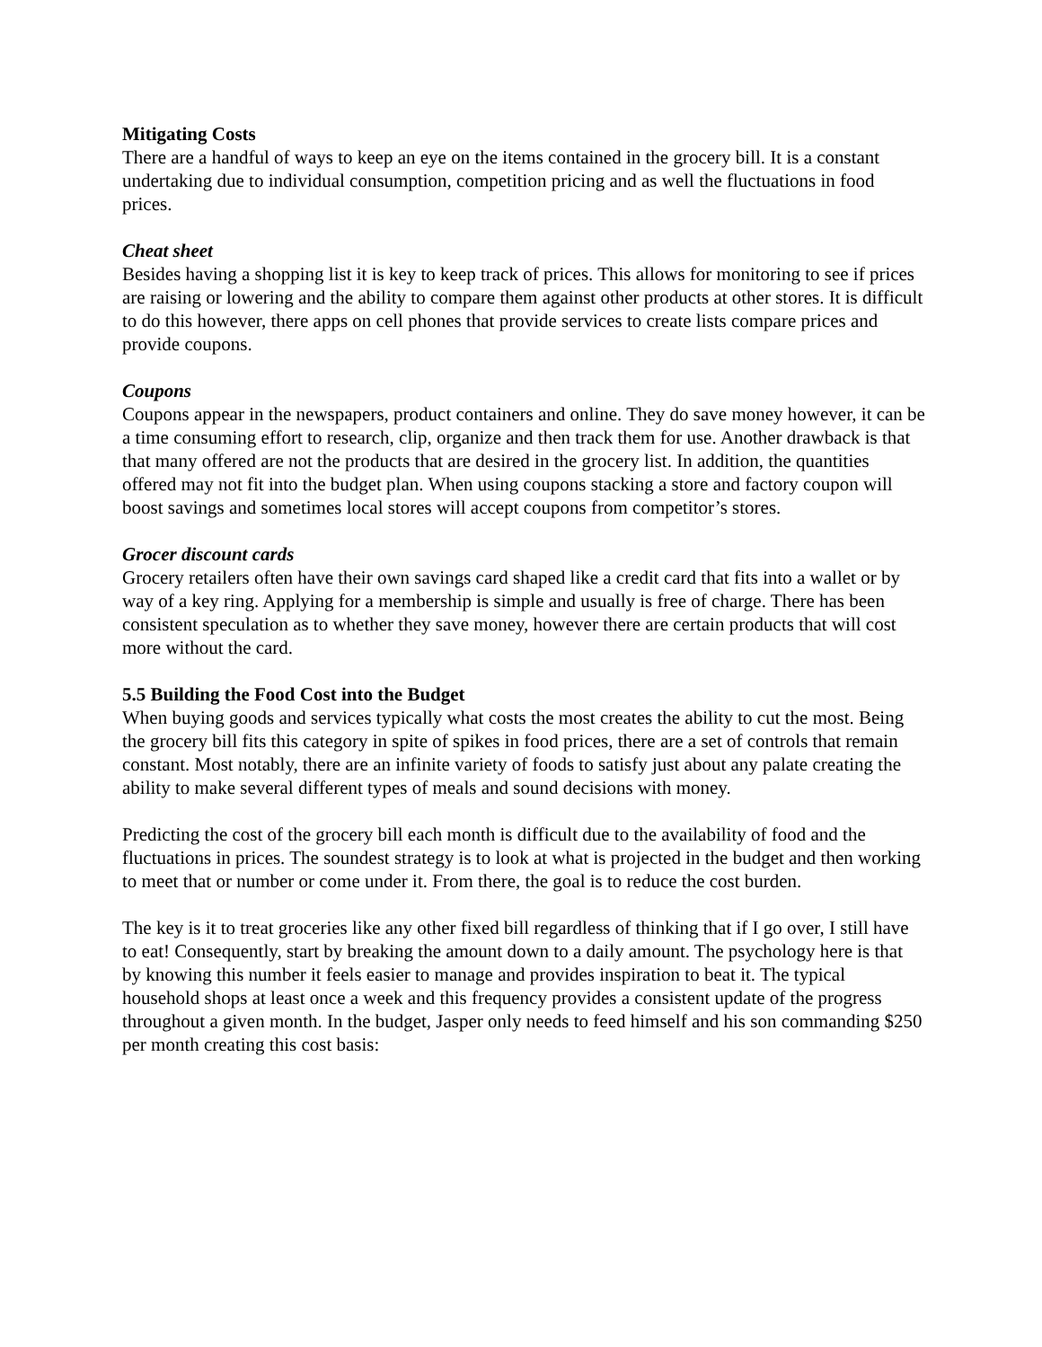Mitigating Costs
There are a handful of ways to keep an eye on the items contained in the grocery bill. It is a constant undertaking due to individual consumption, competition pricing and as well the fluctuations in food prices.
Cheat sheet
Besides having a shopping list it is key to keep track of prices. This allows for monitoring to see if prices are raising or lowering and the ability to compare them against other products at other stores. It is difficult to do this however, there apps on cell phones that provide services to create lists compare prices and provide coupons.
Coupons
Coupons appear in the newspapers, product containers and online. They do save money however, it can be a time consuming effort to research, clip, organize and then track them for use. Another drawback is that that many offered are not the products that are desired in the grocery list. In addition, the quantities offered may not fit into the budget plan. When using coupons stacking a store and factory coupon will boost savings and sometimes local stores will accept coupons from competitor’s stores.
Grocer discount cards
Grocery retailers often have their own savings card shaped like a credit card that fits into a wallet or by way of a key ring. Applying for a membership is simple and usually is free of charge. There has been consistent speculation as to whether they save money, however there are certain products that will cost more without the card.
5.5 Building the Food Cost into the Budget
When buying goods and services typically what costs the most creates the ability to cut the most. Being the grocery bill fits this category in spite of spikes in food prices, there are a set of controls that remain constant. Most notably, there are an infinite variety of foods to satisfy just about any palate creating the ability to make several different types of meals and sound decisions with money.
Predicting the cost of the grocery bill each month is difficult due to the availability of food and the fluctuations in prices. The soundest strategy is to look at what is projected in the budget and then working to meet that or number or come under it. From there, the goal is to reduce the cost burden.
The key is it to treat groceries like any other fixed bill regardless of thinking that if I go over, I still have to eat! Consequently, start by breaking the amount down to a daily amount. The psychology here is that by knowing this number it feels easier to manage and provides inspiration to beat it. The typical household shops at least once a week and this frequency provides a consistent update of the progress throughout a given month. In the budget, Jasper only needs to feed himself and his son commanding $250 per month creating this cost basis: